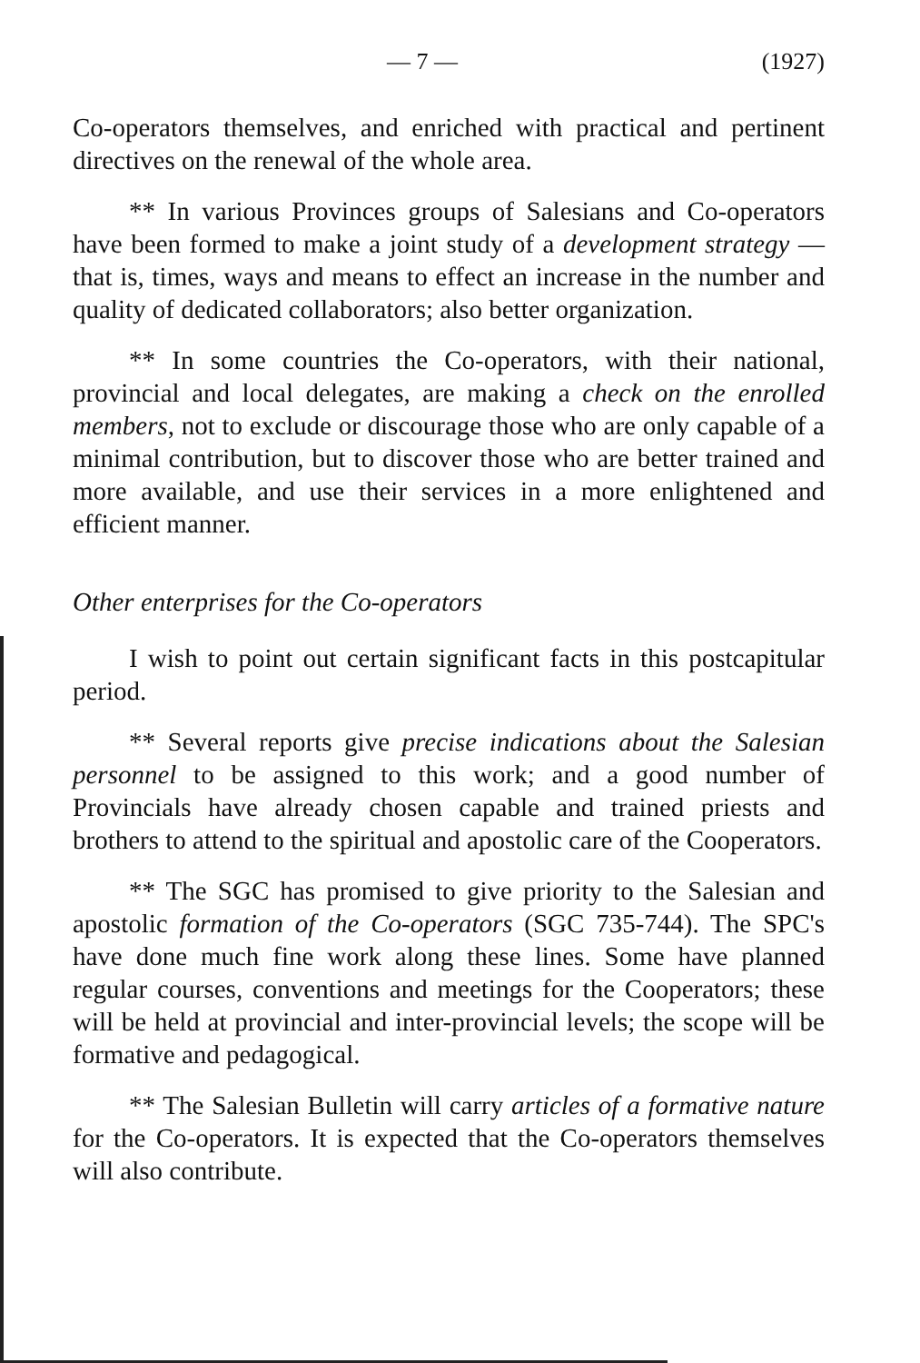— 7 — (1927)
Co-operators themselves, and enriched with practical and pertinent directives on the renewal of the whole area.
** In various Provinces groups of Salesians and Co-operators have been formed to make a joint study of a development strategy — that is, times, ways and means to effect an increase in the number and quality of dedicated collaborators; also better organization.
** In some countries the Co-operators, with their national, provincial and local delegates, are making a check on the enrolled members, not to exclude or discourage those who are only capable of a minimal contribution, but to discover those who are better trained and more available, and use their services in a more enlightened and efficient manner.
Other enterprises for the Co-operators
I wish to point out certain significant facts in this postcapitular period.
** Several reports give precise indications about the Salesian personnel to be assigned to this work; and a good number of Provincials have already chosen capable and trained priests and brothers to attend to the spiritual and apostolic care of the Cooperators.
** The SGC has promised to give priority to the Salesian and apostolic formation of the Co-operators (SGC 735-744). The SPC's have done much fine work along these lines. Some have planned regular courses, conventions and meetings for the Cooperators; these will be held at provincial and inter-provincial levels; the scope will be formative and pedagogical.
** The Salesian Bulletin will carry articles of a formative nature for the Co-operators. It is expected that the Co-operators themselves will also contribute.